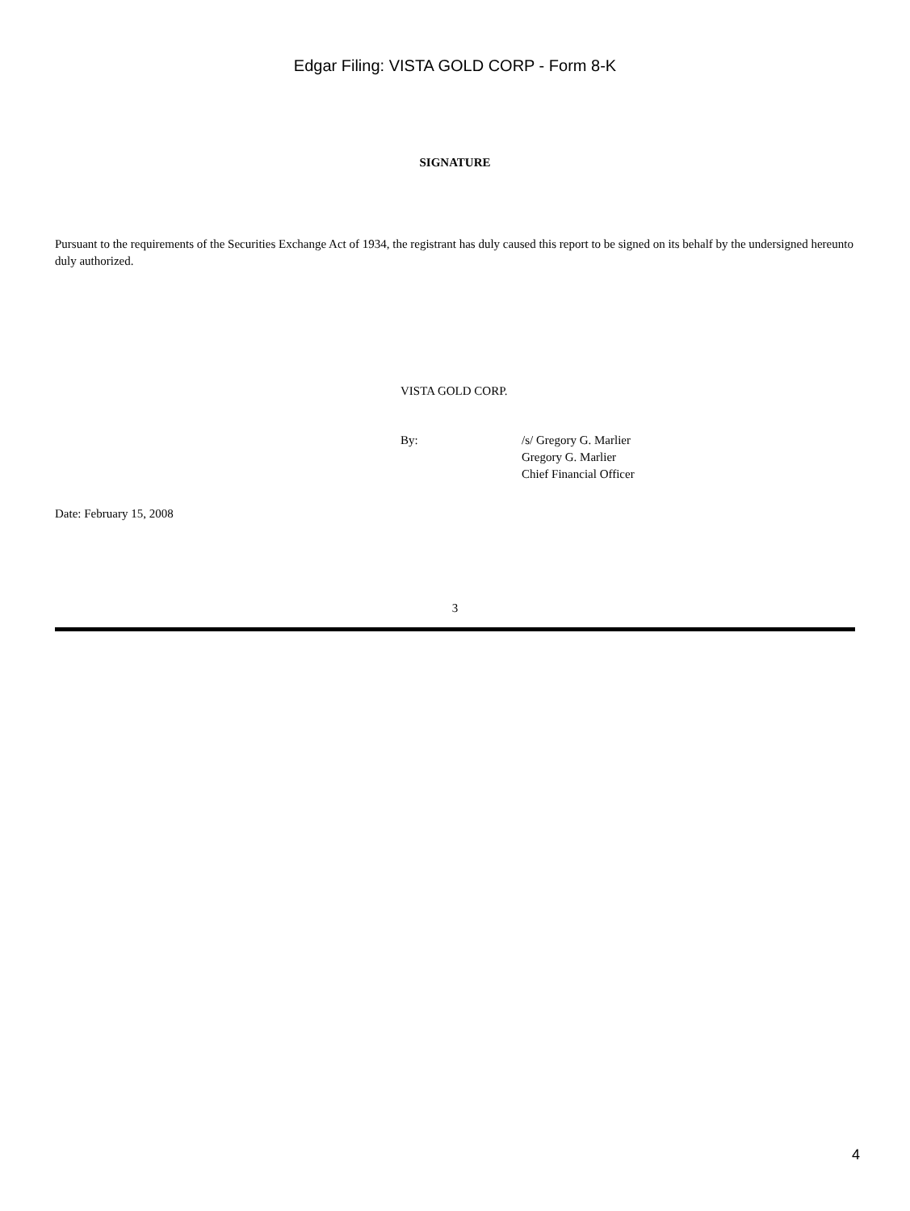Edgar Filing: VISTA GOLD CORP - Form 8-K
SIGNATURE
Pursuant to the requirements of the Securities Exchange Act of 1934, the registrant has duly caused this report to be signed on its behalf by the undersigned hereunto duly authorized.
VISTA GOLD CORP.
By: /s/ Gregory G. Marlier
Gregory G. Marlier
Chief Financial Officer
Date: February 15, 2008
3
4